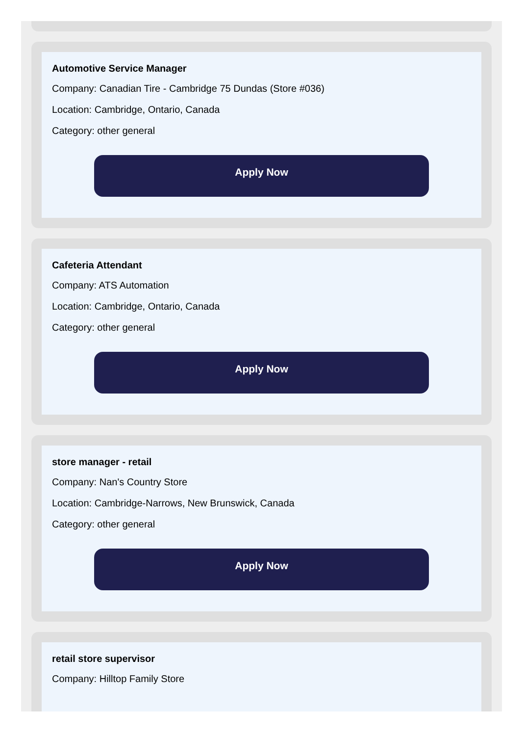Automotive Service Manager
Company: Canadian Tire - Cambridge 75 Dundas (Store #036)
Location: Cambridge, Ontario, Canada
Category: other general
Apply Now
Cafeteria Attendant
Company: ATS Automation
Location: Cambridge, Ontario, Canada
Category: other general
Apply Now
store manager - retail
Company: Nan's Country Store
Location: Cambridge-Narrows, New Brunswick, Canada
Category: other general
Apply Now
retail store supervisor
Company: Hilltop Family Store